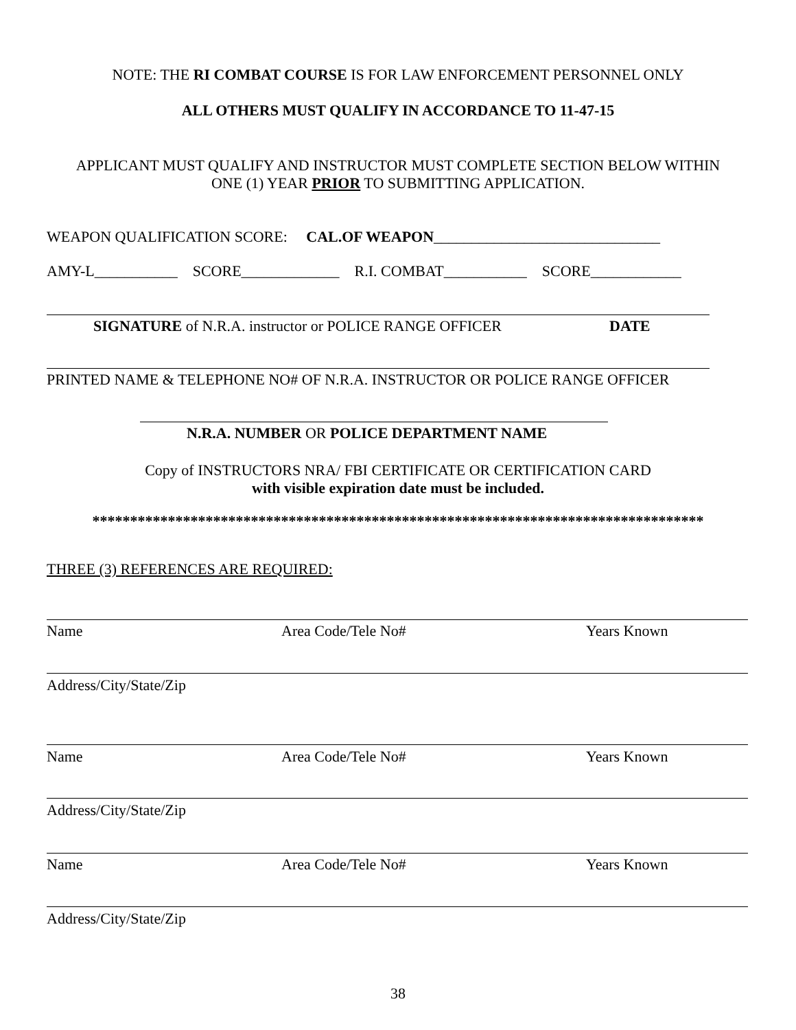NOTE: THE RI COMBAT COURSE IS FOR LAW ENFORCEMENT PERSONNEL ONLY
ALL OTHERS MUST QUALIFY IN ACCORDANCE TO 11-47-15
APPLICANT MUST QUALIFY AND INSTRUCTOR MUST COMPLETE SECTION BELOW WITHIN
ONE (1) YEAR PRIOR TO SUBMITTING APPLICATION.
WEAPON QUALIFICATION SCORE: CAL.OF WEAPON______________________________
AMY-L___________ SCORE_____________ R.I. COMBAT___________ SCORE____________
SIGNATURE of N.R.A. instructor or POLICE RANGE OFFICER
DATE
PRINTED NAME & TELEPHONE NO# OF N.R.A. INSTRUCTOR OR POLICE RANGE OFFICER
N.R.A. NUMBER OR POLICE DEPARTMENT NAME
Copy of INSTRUCTORS NRA/ FBI CERTIFICATE OR CERTIFICATION CARD
with visible expiration date must be included.
*********************************************************************************
THREE (3) REFERENCES ARE REQUIRED:
Name Area Code/Tele No# Years Known
Address/City/State/Zip
Name Area Code/Tele No# Years Known
Address/City/State/Zip
Name Area Code/Tele No# Years Known
Address/City/State/Zip
38